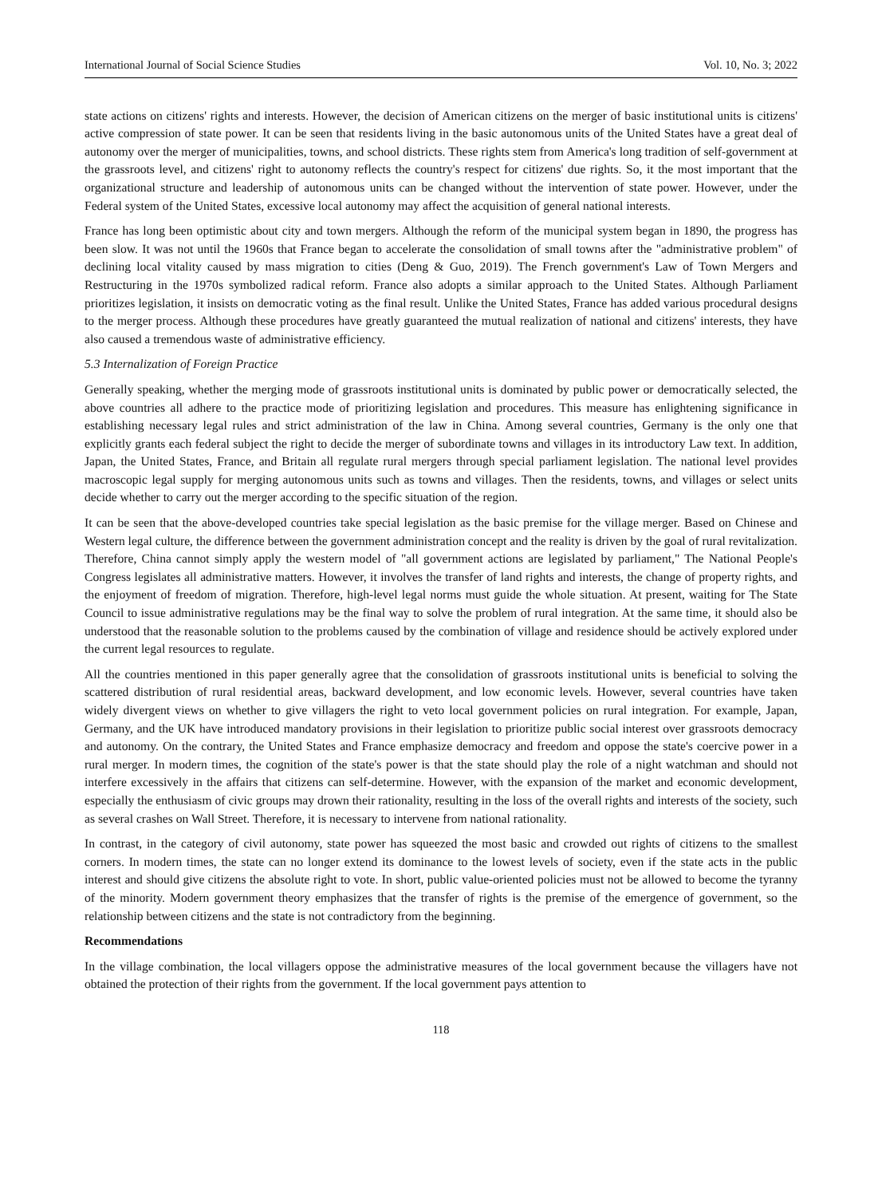International Journal of Social Science Studies Vol. 10, No. 3; 2022
state actions on citizens' rights and interests. However, the decision of American citizens on the merger of basic institutional units is citizens' active compression of state power. It can be seen that residents living in the basic autonomous units of the United States have a great deal of autonomy over the merger of municipalities, towns, and school districts. These rights stem from America's long tradition of self-government at the grassroots level, and citizens' right to autonomy reflects the country's respect for citizens' due rights. So, it the most important that the organizational structure and leadership of autonomous units can be changed without the intervention of state power. However, under the Federal system of the United States, excessive local autonomy may affect the acquisition of general national interests.
France has long been optimistic about city and town mergers. Although the reform of the municipal system began in 1890, the progress has been slow. It was not until the 1960s that France began to accelerate the consolidation of small towns after the "administrative problem" of declining local vitality caused by mass migration to cities (Deng & Guo, 2019). The French government's Law of Town Mergers and Restructuring in the 1970s symbolized radical reform. France also adopts a similar approach to the United States. Although Parliament prioritizes legislation, it insists on democratic voting as the final result. Unlike the United States, France has added various procedural designs to the merger process. Although these procedures have greatly guaranteed the mutual realization of national and citizens' interests, they have also caused a tremendous waste of administrative efficiency.
5.3 Internalization of Foreign Practice
Generally speaking, whether the merging mode of grassroots institutional units is dominated by public power or democratically selected, the above countries all adhere to the practice mode of prioritizing legislation and procedures. This measure has enlightening significance in establishing necessary legal rules and strict administration of the law in China. Among several countries, Germany is the only one that explicitly grants each federal subject the right to decide the merger of subordinate towns and villages in its introductory Law text. In addition, Japan, the United States, France, and Britain all regulate rural mergers through special parliament legislation. The national level provides macroscopic legal supply for merging autonomous units such as towns and villages. Then the residents, towns, and villages or select units decide whether to carry out the merger according to the specific situation of the region.
It can be seen that the above-developed countries take special legislation as the basic premise for the village merger. Based on Chinese and Western legal culture, the difference between the government administration concept and the reality is driven by the goal of rural revitalization. Therefore, China cannot simply apply the western model of "all government actions are legislated by parliament," The National People's Congress legislates all administrative matters. However, it involves the transfer of land rights and interests, the change of property rights, and the enjoyment of freedom of migration. Therefore, high-level legal norms must guide the whole situation. At present, waiting for The State Council to issue administrative regulations may be the final way to solve the problem of rural integration. At the same time, it should also be understood that the reasonable solution to the problems caused by the combination of village and residence should be actively explored under the current legal resources to regulate.
All the countries mentioned in this paper generally agree that the consolidation of grassroots institutional units is beneficial to solving the scattered distribution of rural residential areas, backward development, and low economic levels. However, several countries have taken widely divergent views on whether to give villagers the right to veto local government policies on rural integration. For example, Japan, Germany, and the UK have introduced mandatory provisions in their legislation to prioritize public social interest over grassroots democracy and autonomy. On the contrary, the United States and France emphasize democracy and freedom and oppose the state's coercive power in a rural merger. In modern times, the cognition of the state's power is that the state should play the role of a night watchman and should not interfere excessively in the affairs that citizens can self-determine. However, with the expansion of the market and economic development, especially the enthusiasm of civic groups may drown their rationality, resulting in the loss of the overall rights and interests of the society, such as several crashes on Wall Street. Therefore, it is necessary to intervene from national rationality.
In contrast, in the category of civil autonomy, state power has squeezed the most basic and crowded out rights of citizens to the smallest corners. In modern times, the state can no longer extend its dominance to the lowest levels of society, even if the state acts in the public interest and should give citizens the absolute right to vote. In short, public value-oriented policies must not be allowed to become the tyranny of the minority. Modern government theory emphasizes that the transfer of rights is the premise of the emergence of government, so the relationship between citizens and the state is not contradictory from the beginning.
Recommendations
In the village combination, the local villagers oppose the administrative measures of the local government because the villagers have not obtained the protection of their rights from the government. If the local government pays attention to
118